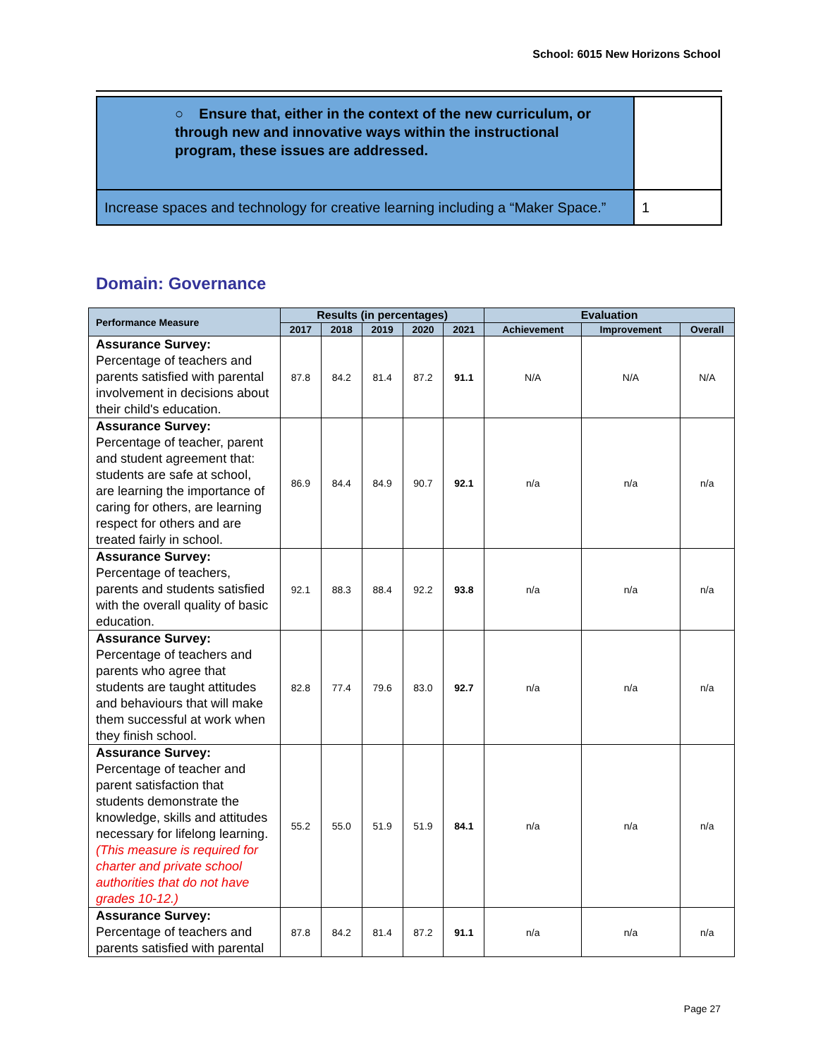School: 6015 New Horizons School
| ○ Ensure that, either in the context of the new curriculum, or through new and innovative ways within the instructional program, these issues are addressed. | |
| Increase spaces and technology for creative learning including a “Maker Space.” | 1 |
Domain: Governance
| Performance Measure | Results (in percentages) | | | | | Evaluation | | |
| --- | --- | --- | --- | --- | --- | --- | --- | --- |
| | 2017 | 2018 | 2019 | 2020 | 2021 | Achievement | Improvement | Overall |
| Assurance Survey: Percentage of teachers and parents satisfied with parental involvement in decisions about their child's education. | 87.8 | 84.2 | 81.4 | 87.2 | 91.1 | N/A | N/A | N/A |
| Assurance Survey: Percentage of teacher, parent and student agreement that: students are safe at school, are learning the importance of caring for others, are learning respect for others and are treated fairly in school. | 86.9 | 84.4 | 84.9 | 90.7 | 92.1 | n/a | n/a | n/a |
| Assurance Survey: Percentage of teachers, parents and students satisfied with the overall quality of basic education. | 92.1 | 88.3 | 88.4 | 92.2 | 93.8 | n/a | n/a | n/a |
| Assurance Survey: Percentage of teachers and parents who agree that students are taught attitudes and behaviours that will make them successful at work when they finish school. | 82.8 | 77.4 | 79.6 | 83.0 | 92.7 | n/a | n/a | n/a |
| Assurance Survey: Percentage of teacher and parent satisfaction that students demonstrate the knowledge, skills and attitudes necessary for lifelong learning. (This measure is required for charter and private school authorities that do not have grades 10-12.) | 55.2 | 55.0 | 51.9 | 51.9 | 84.1 | n/a | n/a | n/a |
| Assurance Survey: Percentage of teachers and parents satisfied with parental | 87.8 | 84.2 | 81.4 | 87.2 | 91.1 | n/a | n/a | n/a |
Page 27